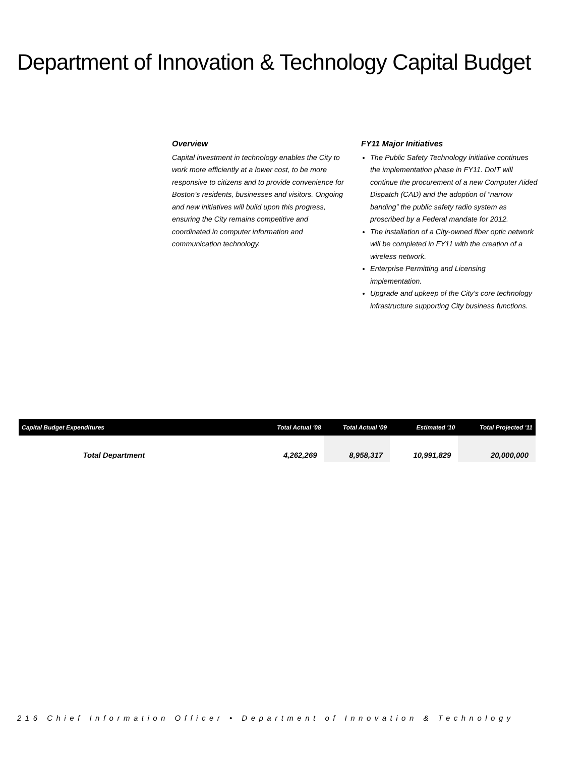Department of Innovation & Technology Capital Budget
Overview
Capital investment in technology enables the City to work more efficiently at a lower cost, to be more responsive to citizens and to provide convenience for Boston’s residents, businesses and visitors. Ongoing and new initiatives will build upon this progress, ensuring the City remains competitive and coordinated in computer information and communication technology.
FY11 Major Initiatives
The Public Safety Technology initiative continues the implementation phase in FY11. DoIT will continue the procurement of a new Computer Aided Dispatch (CAD) and the adoption of “narrow banding” the public safety radio system as proscribed by a Federal mandate for 2012.
The installation of a City-owned fiber optic network will be completed in FY11 with the creation of a wireless network.
Enterprise Permitting and Licensing implementation.
Upgrade and upkeep of the City’s core technology infrastructure supporting City business functions.
| Capital Budget Expenditures | Total Actual '08 | Total Actual '09 | Estimated '10 | Total Projected '11 |
| --- | --- | --- | --- | --- |
| Total Department | 4,262,269 | 8,958,317 | 10,991,829 | 20,000,000 |
216 Chief Information Officer • Department of Innovation & Technology